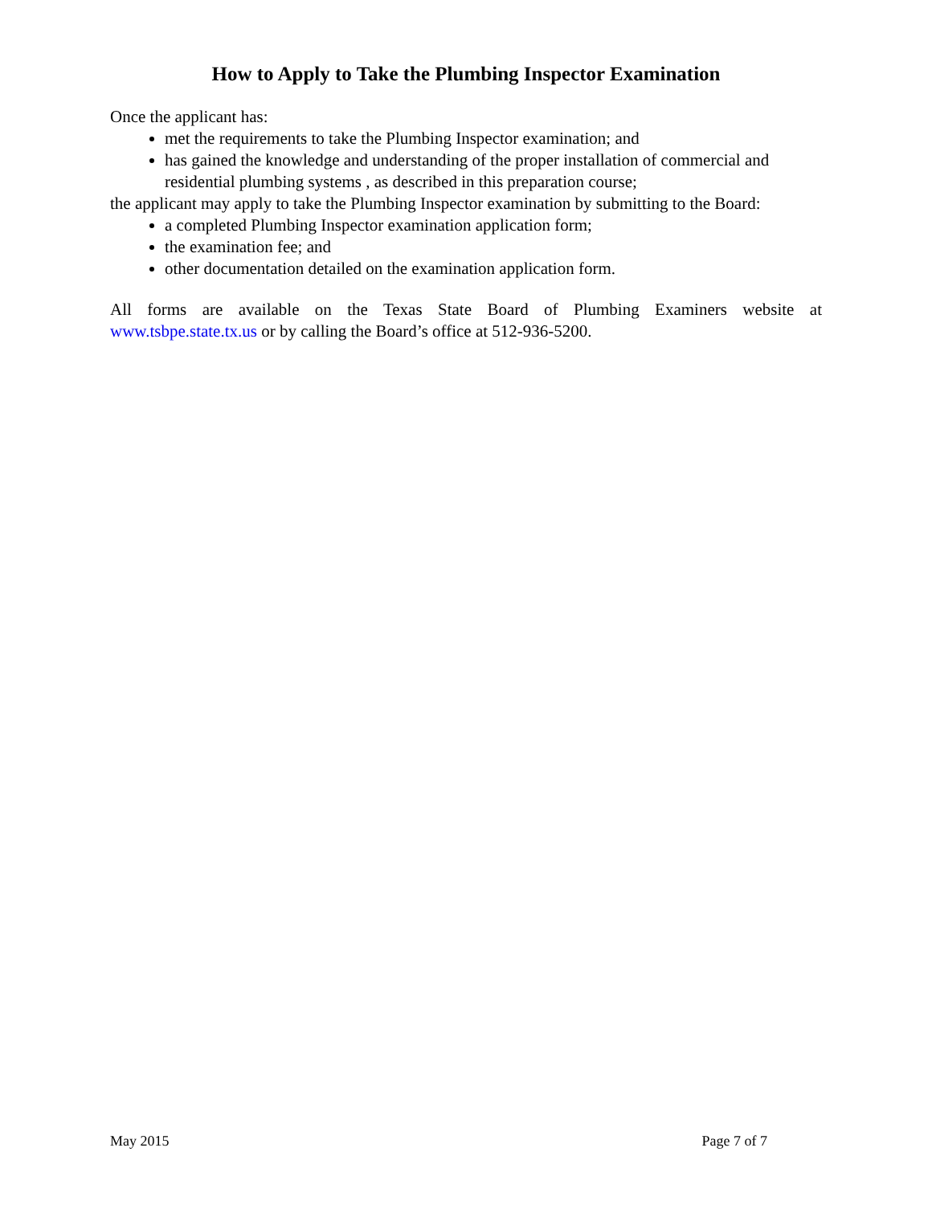How to Apply to Take the Plumbing Inspector Examination
Once the applicant has:
met the requirements to take the Plumbing Inspector examination; and
has gained the knowledge and understanding of the proper installation of commercial and residential plumbing systems , as described in this preparation course;
the applicant may apply to take the Plumbing Inspector examination by submitting to the Board:
a completed Plumbing Inspector examination application form;
the examination fee; and
other documentation detailed on the examination application form.
All forms are available on the Texas State Board of Plumbing Examiners website at www.tsbpe.state.tx.us or by calling the Board’s office at 512-936-5200.
May 2015 Page 7 of 7